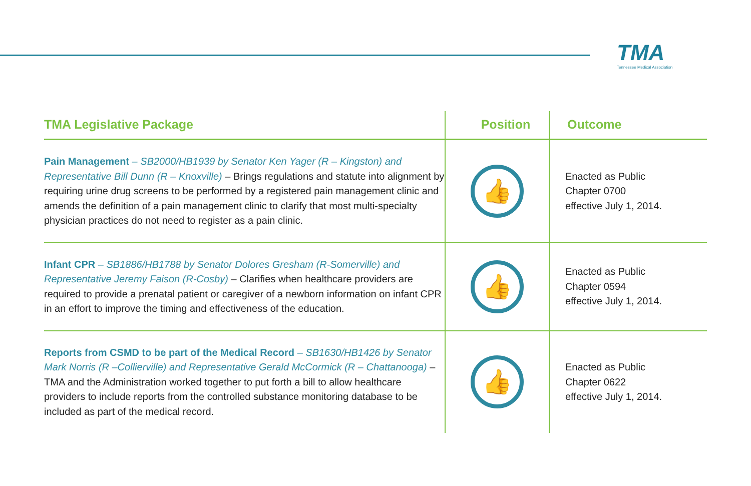TMA
Tennessee Medical Association
| TMA Legislative Package | Position | Outcome |
| --- | --- | --- |
| Pain Management – SB2000/HB1939 by Senator Ken Yager (R – Kingston) and Representative Bill Dunn (R – Knoxville) – Brings regulations and statute into alignment by requiring urine drug screens to be performed by a registered pain management clinic and amends the definition of a pain management clinic to clarify that most multi-specialty physician practices do not need to register as a pain clinic. | 👍 | Enacted as Public Chapter 0700 effective July 1, 2014. |
| Infant CPR – SB1886/HB1788 by Senator Dolores Gresham (R-Somerville) and Representative Jeremy Faison (R-Cosby) – Clarifies when healthcare providers are required to provide a prenatal patient or caregiver of a newborn information on infant CPR in an effort to improve the timing and effectiveness of the education. | 👍 | Enacted as Public Chapter 0594 effective July 1, 2014. |
| Reports from CSMD to be part of the Medical Record – SB1630/HB1426 by Senator Mark Norris (R –Collierville) and Representative Gerald McCormick (R – Chattanooga) – TMA and the Administration worked together to put forth a bill to allow healthcare providers to include reports from the controlled substance monitoring database to be included as part of the medical record. | 👍 | Enacted as Public Chapter 0622 effective July 1, 2014. |